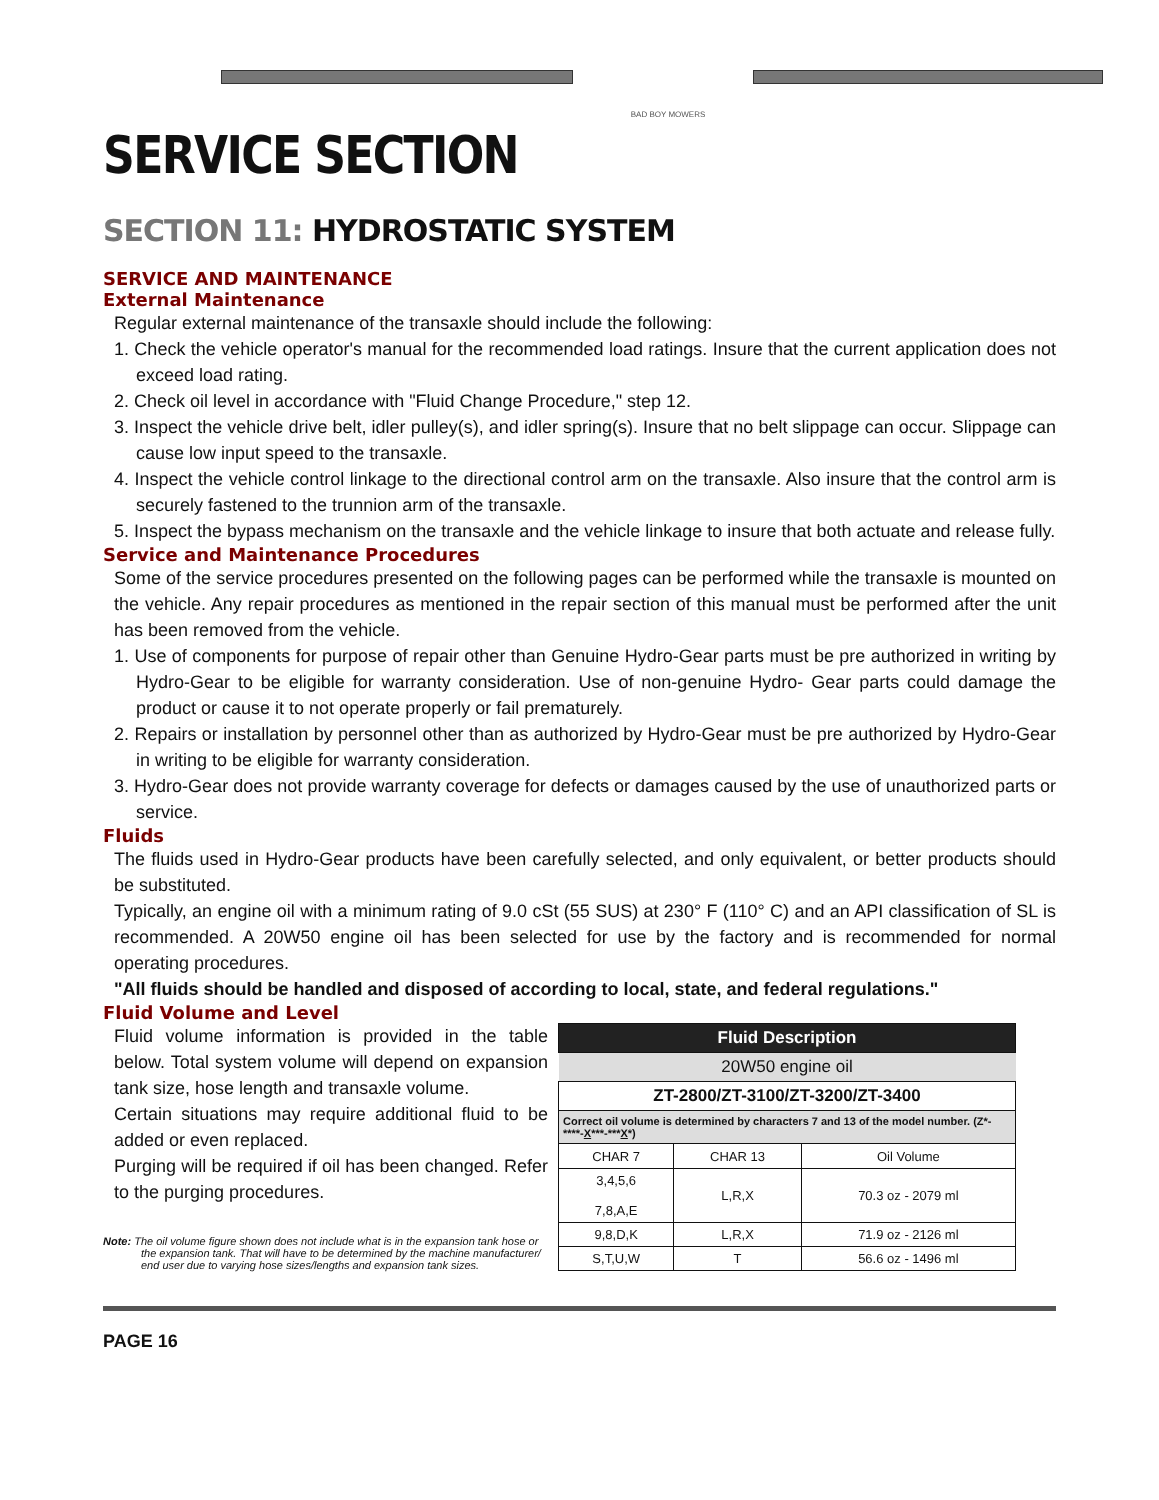BAD BOY MOWERS
SERVICE SECTION
SECTION 11: HYDROSTATIC SYSTEM
SERVICE AND MAINTENANCE
External Maintenance
Regular external maintenance of the transaxle should include the following:
1. Check the vehicle operator's manual for the recommended load ratings. Insure that the current application does not exceed load rating.
2. Check oil level in accordance with "Fluid Change Procedure," step 12.
3. Inspect the vehicle drive belt, idler pulley(s), and idler spring(s). Insure that no belt slippage can occur. Slippage can cause low input speed to the transaxle.
4. Inspect the vehicle control linkage to the directional control arm on the transaxle. Also insure that the control arm is securely fastened to the trunnion arm of the transaxle.
5. Inspect the bypass mechanism on the transaxle and the vehicle linkage to insure that both actuate and release fully.
Service and Maintenance Procedures
Some of the service procedures presented on the following pages can be performed while the transaxle is mounted on the vehicle. Any repair procedures as mentioned in the repair section of this manual must be performed after the unit has been removed from the vehicle.
1. Use of components for purpose of repair other than Genuine Hydro-Gear parts must be pre authorized in writing by Hydro-Gear to be eligible for warranty consideration. Use of non-genuine Hydro- Gear parts could damage the product or cause it to not operate properly or fail prematurely.
2. Repairs or installation by personnel other than as authorized by Hydro-Gear must be pre authorized by Hydro-Gear in writing to be eligible for warranty consideration.
3. Hydro-Gear does not provide warranty coverage for defects or damages caused by the use of unauthorized parts or service.
Fluids
The fluids used in Hydro-Gear products have been carefully selected, and only equivalent, or better products should be substituted.
Typically, an engine oil with a minimum rating of 9.0 cSt (55 SUS) at 230° F (110° C) and an API classification of SL is recommended. A 20W50 engine oil has been selected for use by the factory and is recommended for normal operating procedures.
"All fluids should be handled and disposed of according to local, state, and federal regulations."
Fluid Volume and Level
Fluid volume information is provided in the table below. Total system volume will depend on expansion tank size, hose length and transaxle volume.
Certain situations may require additional fluid to be added or even replaced.
Purging will be required if oil has been changed. Refer to the purging procedures.
Note: The oil volume figure shown does not include what is in the expansion tank hose or the expansion tank. That will have to be determined by the machine manufacturer/ end user due to varying hose sizes/lengths and expansion tank sizes.
| Fluid Description | | |
| --- | --- | --- |
| 20W50 engine oil | | |
| ZT-2800/ZT-3100/ZT-3200/ZT-3400 | | |
| Correct oil volume is determined by characters 7 and 13 of the model number. (Z*-****- X ***-*** X *) | | |
| CHAR 7 | CHAR 13 | Oil Volume |
| 3,4,5,6 7,8,A,E | L,R,X | 70.3 oz - 2079 ml |
| 9,8,D,K | L,R,X | 71.9 oz - 2126 ml |
| S,T,U,W | T | 56.6 oz - 1496 ml |
PAGE 16